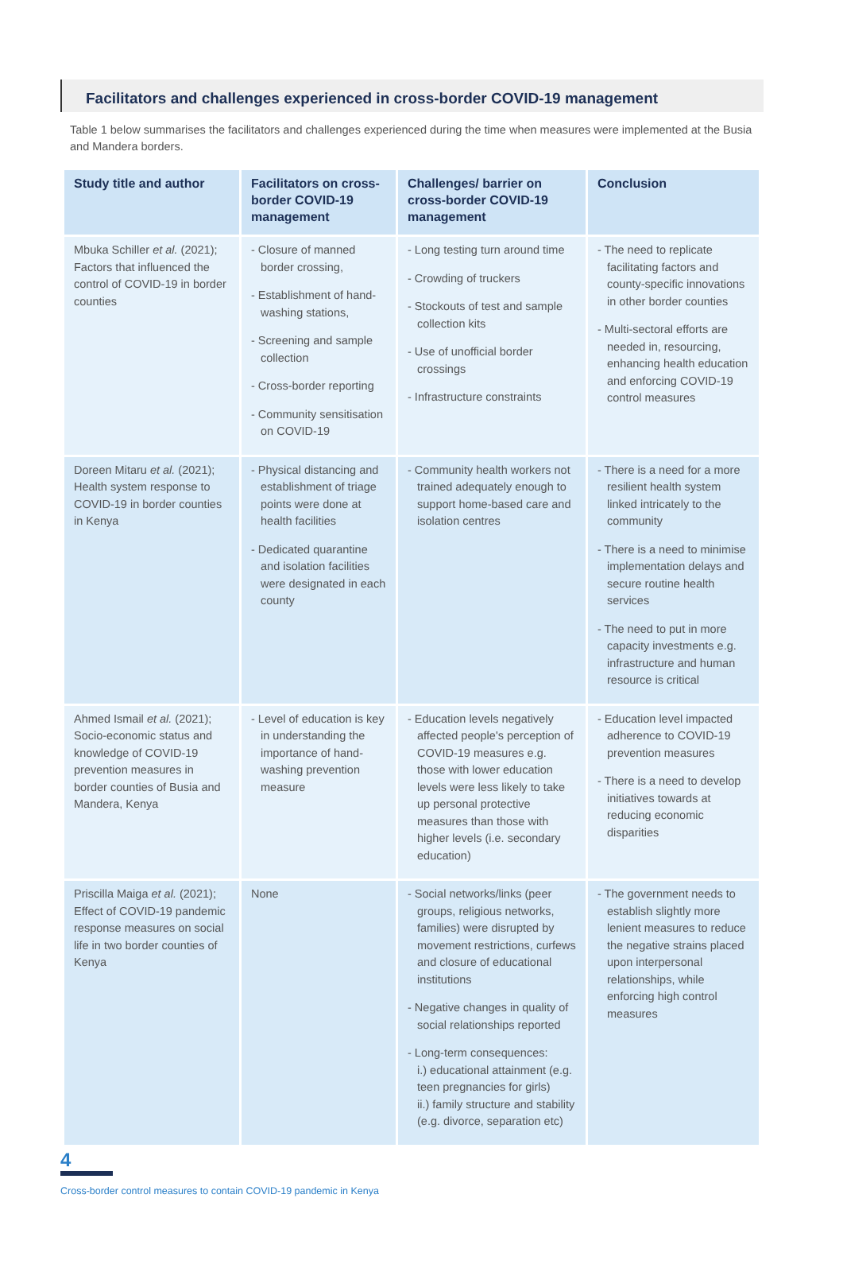Facilitators and challenges experienced in cross-border COVID-19 management
Table 1 below summarises the facilitators and challenges experienced during the time when measures were implemented at the Busia and Mandera borders.
| Study title and author | Facilitators on cross-border COVID-19 management | Challenges/ barrier on cross-border COVID-19 management | Conclusion |
| --- | --- | --- | --- |
| Mbuka Schiller et al. (2021); Factors that influenced the control of COVID-19 in border counties | - Closure of manned border crossing, - Establishment of hand-washing stations, - Screening and sample collection - Cross-border reporting - Community sensitisation on COVID-19 | - Long testing turn around time - Crowding of truckers - Stockouts of test and sample collection kits - Use of unofficial border crossings - Infrastructure constraints | - The need to replicate facilitating factors and county-specific innovations in other border counties - Multi-sectoral efforts are needed in, resourcing, enhancing health education and enforcing COVID-19 control measures |
| Doreen Mitaru et al. (2021); Health system response to COVID-19 in border counties in Kenya | - Physical distancing and establishment of triage points were done at health facilities - Dedicated quarantine and isolation facilities were designated in each county | - Community health workers not trained adequately enough to support home-based care and isolation centres | - There is a need for a more resilient health system linked intricately to the community - There is a need to minimise implementation delays and secure routine health services - The need to put in more capacity investments e.g. infrastructure and human resource is critical |
| Ahmed Ismail et al. (2021); Socio-economic status and knowledge of COVID-19 prevention measures in border counties of Busia and Mandera, Kenya | - Level of education is key in understanding the importance of hand-washing prevention measure | - Education levels negatively affected people's perception of COVID-19 measures e.g. those with lower education levels were less likely to take up personal protective measures than those with higher levels (i.e. secondary education) | - Education level impacted adherence to COVID-19 prevention measures - There is a need to develop initiatives towards at reducing economic disparities |
| Priscilla Maiga et al. (2021); Effect of COVID-19 pandemic response measures on social life in two border counties of Kenya | None | - Social networks/links (peer groups, religious networks, families) were disrupted by movement restrictions, curfews and closure of educational institutions - Negative changes in quality of social relationships reported - Long-term consequences: i.) educational attainment (e.g. teen pregnancies for girls) ii.) family structure and stability (e.g. divorce, separation etc) | - The government needs to establish slightly more lenient measures to reduce the negative strains placed upon interpersonal relationships, while enforcing high control measures |
4
Cross-border control measures to contain COVID-19 pandemic in Kenya